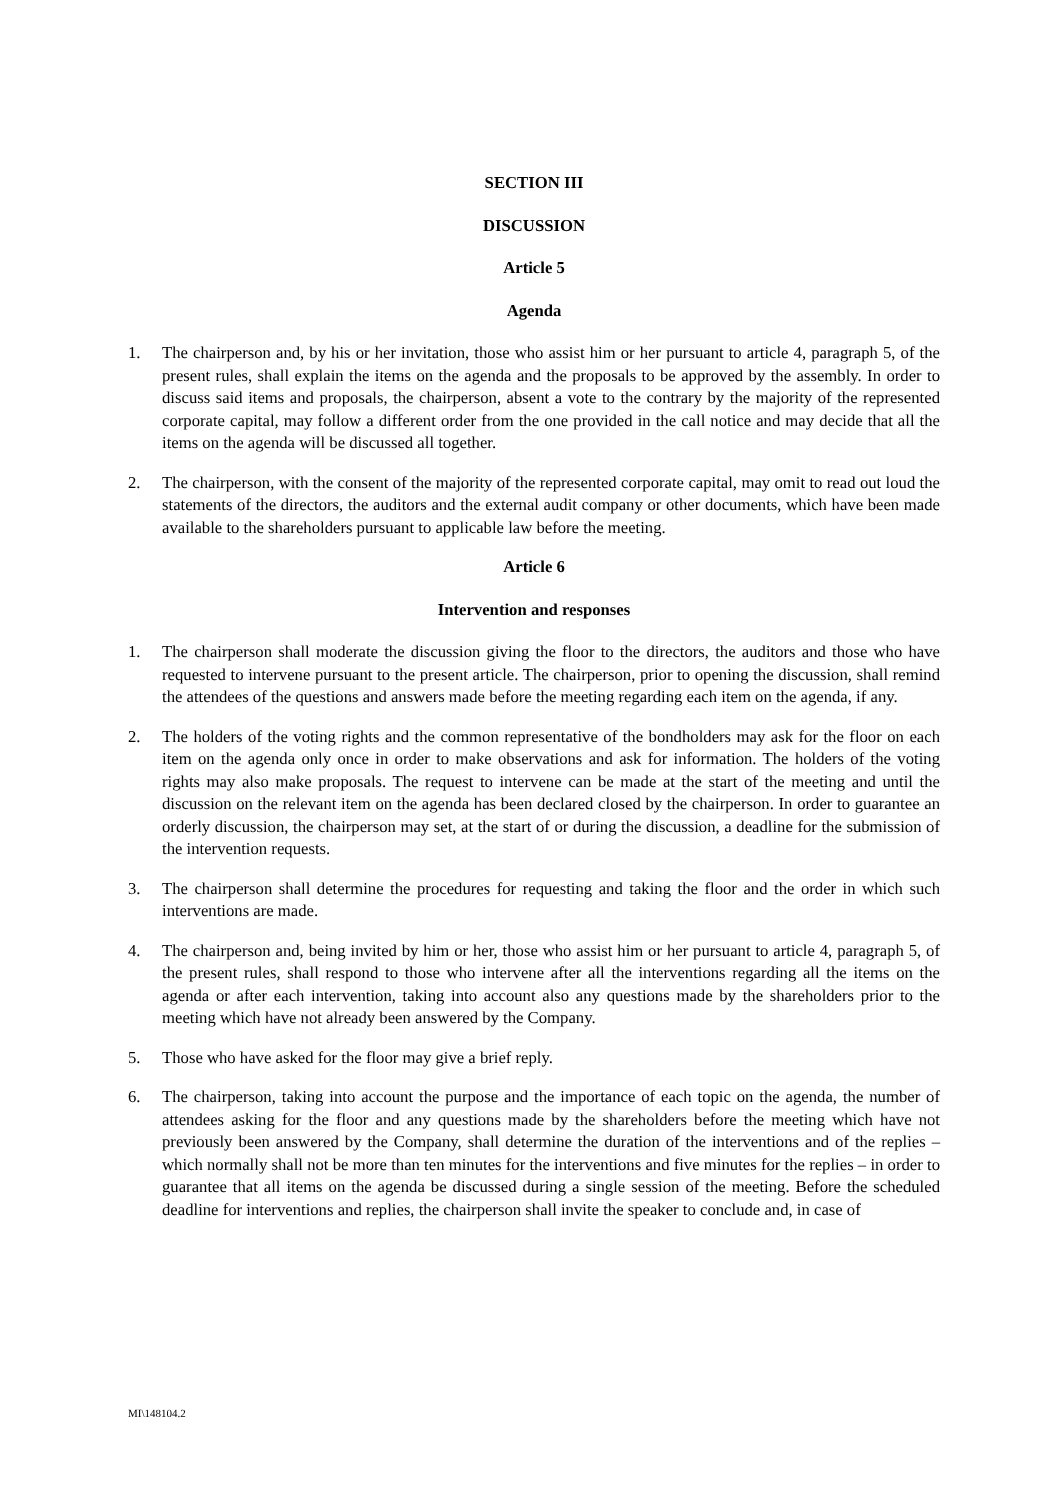SECTION III
DISCUSSION
Article 5
Agenda
1. The chairperson and, by his or her invitation, those who assist him or her pursuant to article 4, paragraph 5, of the present rules, shall explain the items on the agenda and the proposals to be approved by the assembly. In order to discuss said items and proposals, the chairperson, absent a vote to the contrary by the majority of the represented corporate capital, may follow a different order from the one provided in the call notice and may decide that all the items on the agenda will be discussed all together.
2. The chairperson, with the consent of the majority of the represented corporate capital, may omit to read out loud the statements of the directors, the auditors and the external audit company or other documents, which have been made available to the shareholders pursuant to applicable law before the meeting.
Article 6
Intervention and responses
1. The chairperson shall moderate the discussion giving the floor to the directors, the auditors and those who have requested to intervene pursuant to the present article. The chairperson, prior to opening the discussion, shall remind the attendees of the questions and answers made before the meeting regarding each item on the agenda, if any.
2. The holders of the voting rights and the common representative of the bondholders may ask for the floor on each item on the agenda only once in order to make observations and ask for information. The holders of the voting rights may also make proposals. The request to intervene can be made at the start of the meeting and until the discussion on the relevant item on the agenda has been declared closed by the chairperson. In order to guarantee an orderly discussion, the chairperson may set, at the start of or during the discussion, a deadline for the submission of the intervention requests.
3. The chairperson shall determine the procedures for requesting and taking the floor and the order in which such interventions are made.
4. The chairperson and, being invited by him or her, those who assist him or her pursuant to article 4, paragraph 5, of the present rules, shall respond to those who intervene after all the interventions regarding all the items on the agenda or after each intervention, taking into account also any questions made by the shareholders prior to the meeting which have not already been answered by the Company.
5. Those who have asked for the floor may give a brief reply.
6. The chairperson, taking into account the purpose and the importance of each topic on the agenda, the number of attendees asking for the floor and any questions made by the shareholders before the meeting which have not previously been answered by the Company, shall determine the duration of the interventions and of the replies – which normally shall not be more than ten minutes for the interventions and five minutes for the replies – in order to guarantee that all items on the agenda be discussed during a single session of the meeting. Before the scheduled deadline for interventions and replies, the chairperson shall invite the speaker to conclude and, in case of
MI\148104.2